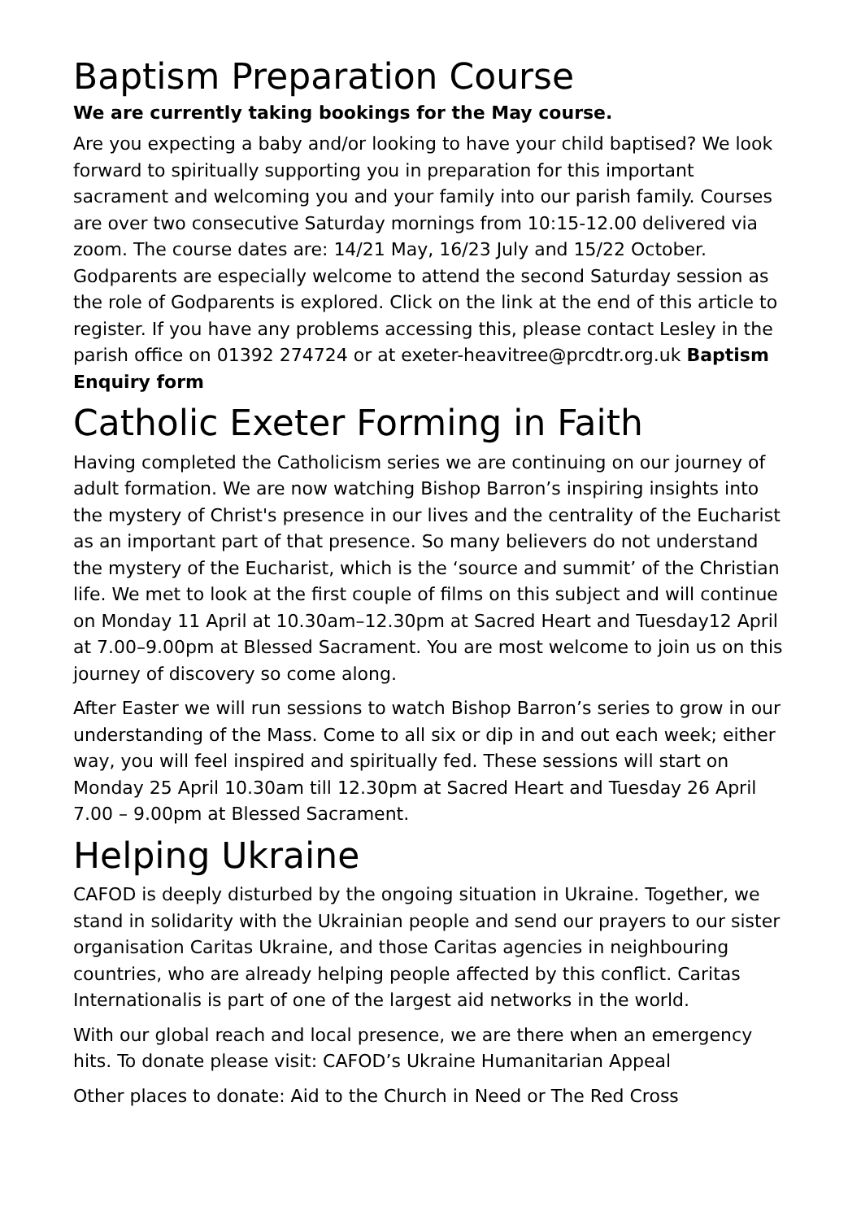Baptism Preparation Course
We are currently taking bookings for the May course.
Are you expecting a baby and/or looking to have your child baptised? We look forward to spiritually supporting you in preparation for this important sacrament and welcoming you and your family into our parish family. Courses are over two consecutive Saturday mornings from 10:15-12.00 delivered via zoom. The course dates are: 14/21 May, 16/23 July and 15/22 October. Godparents are especially welcome to attend the second Saturday session as the role of Godparents is explored. Click on the link at the end of this article to register. If you have any problems accessing this, please contact Lesley in the parish office on 01392 274724 or at exeter-heavitree@prcdtr.org.uk Baptism Enquiry form
Catholic Exeter Forming in Faith
Having completed the Catholicism series we are continuing on our journey of adult formation. We are now watching Bishop Barron’s inspiring insights into the mystery of Christ's presence in our lives and the centrality of the Eucharist as an important part of that presence. So many believers do not understand the mystery of the Eucharist, which is the ‘source and summit’ of the Christian life. We met to look at the first couple of films on this subject and will continue on Monday 11 April at 10.30am–12.30pm at Sacred Heart and Tuesday12 April at 7.00–9.00pm at Blessed Sacrament. You are most welcome to join us on this journey of discovery so come along.
After Easter we will run sessions to watch Bishop Barron’s series to grow in our understanding of the Mass. Come to all six or dip in and out each week; either way, you will feel inspired and spiritually fed. These sessions will start on Monday 25 April 10.30am till 12.30pm at Sacred Heart and Tuesday 26 April 7.00 – 9.00pm at Blessed Sacrament.
Helping Ukraine
CAFOD is deeply disturbed by the ongoing situation in Ukraine. Together, we stand in solidarity with the Ukrainian people and send our prayers to our sister organisation Caritas Ukraine, and those Caritas agencies in neighbouring countries, who are already helping people affected by this conflict. Caritas Internationalis is part of one of the largest aid networks in the world.
With our global reach and local presence, we are there when an emergency hits. To donate please visit: CAFOD’s Ukraine Humanitarian Appeal
Other places to donate: Aid to the Church in Need or The Red Cross